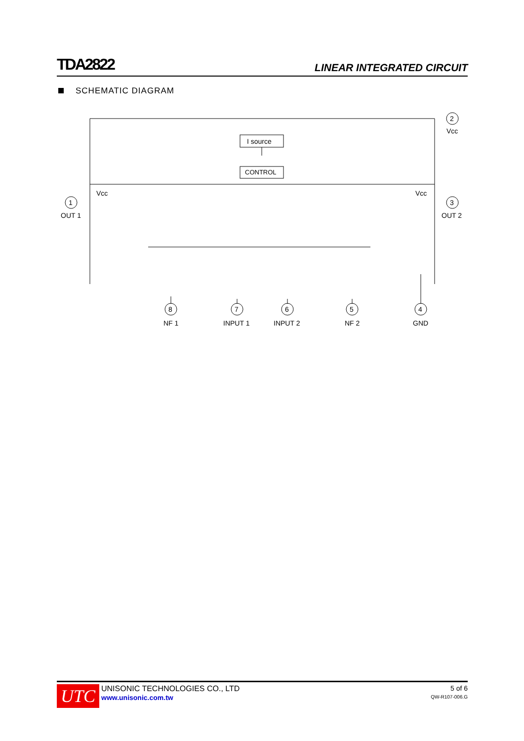TDA2822
LINEAR INTEGRATED CIRCUIT
SCHEMATIC DIAGRAM
I source
CONTROL
2
Vcc
1
OUT 1
3
OUT 2
Vcc
Vcc
8
NF 1
7
INPUT 1
6
INPUT 2
5
NF 2
4
GND
UTC
UNISONIC TECHNOLOGIES CO., LTD
www.unisonic.com.tw
5 of 6
QW-R107-006.G